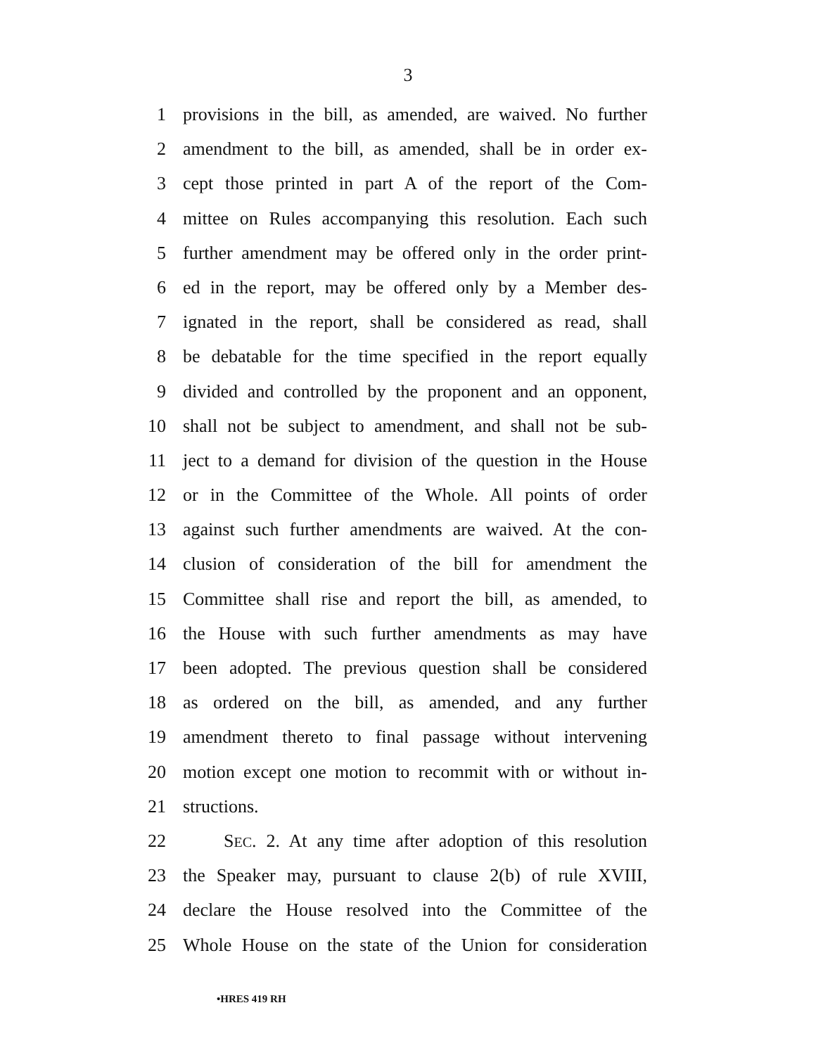3
1 provisions in the bill, as amended, are waived. No further
2 amendment to the bill, as amended, shall be in order ex-
3 cept those printed in part A of the report of the Com-
4 mittee on Rules accompanying this resolution. Each such
5 further amendment may be offered only in the order print-
6 ed in the report, may be offered only by a Member des-
7 ignated in the report, shall be considered as read, shall
8 be debatable for the time specified in the report equally
9 divided and controlled by the proponent and an opponent,
10 shall not be subject to amendment, and shall not be sub-
11 ject to a demand for division of the question in the House
12 or in the Committee of the Whole. All points of order
13 against such further amendments are waived. At the con-
14 clusion of consideration of the bill for amendment the
15 Committee shall rise and report the bill, as amended, to
16 the House with such further amendments as may have
17 been adopted. The previous question shall be considered
18 as ordered on the bill, as amended, and any further
19 amendment thereto to final passage without intervening
20 motion except one motion to recommit with or without in-
21 structions.
22 SEC. 2. At any time after adoption of this resolution
23 the Speaker may, pursuant to clause 2(b) of rule XVIII,
24 declare the House resolved into the Committee of the
25 Whole House on the state of the Union for consideration
•HRES 419 RH